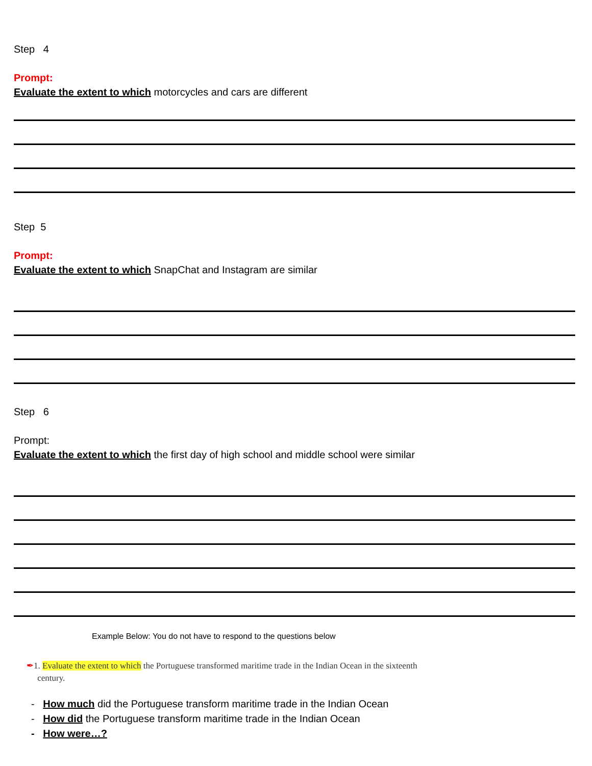Step 4
Prompt:
Evaluate the extent to which motorcycles and cars are different
Step 5
Prompt:
Evaluate the extent to which SnapChat and Instagram are similar
Step 6
Prompt:
Evaluate the extent to which the first day of high school and middle school were similar
Example Below: You do not have to respond to the questions below
✒1. Evaluate the extent to which the Portuguese transformed maritime trade in the Indian Ocean in the sixteenth
century.
- How much did the Portuguese transform maritime trade in the Indian Ocean
- How did the Portuguese transform maritime trade in the Indian Ocean
- How were…?